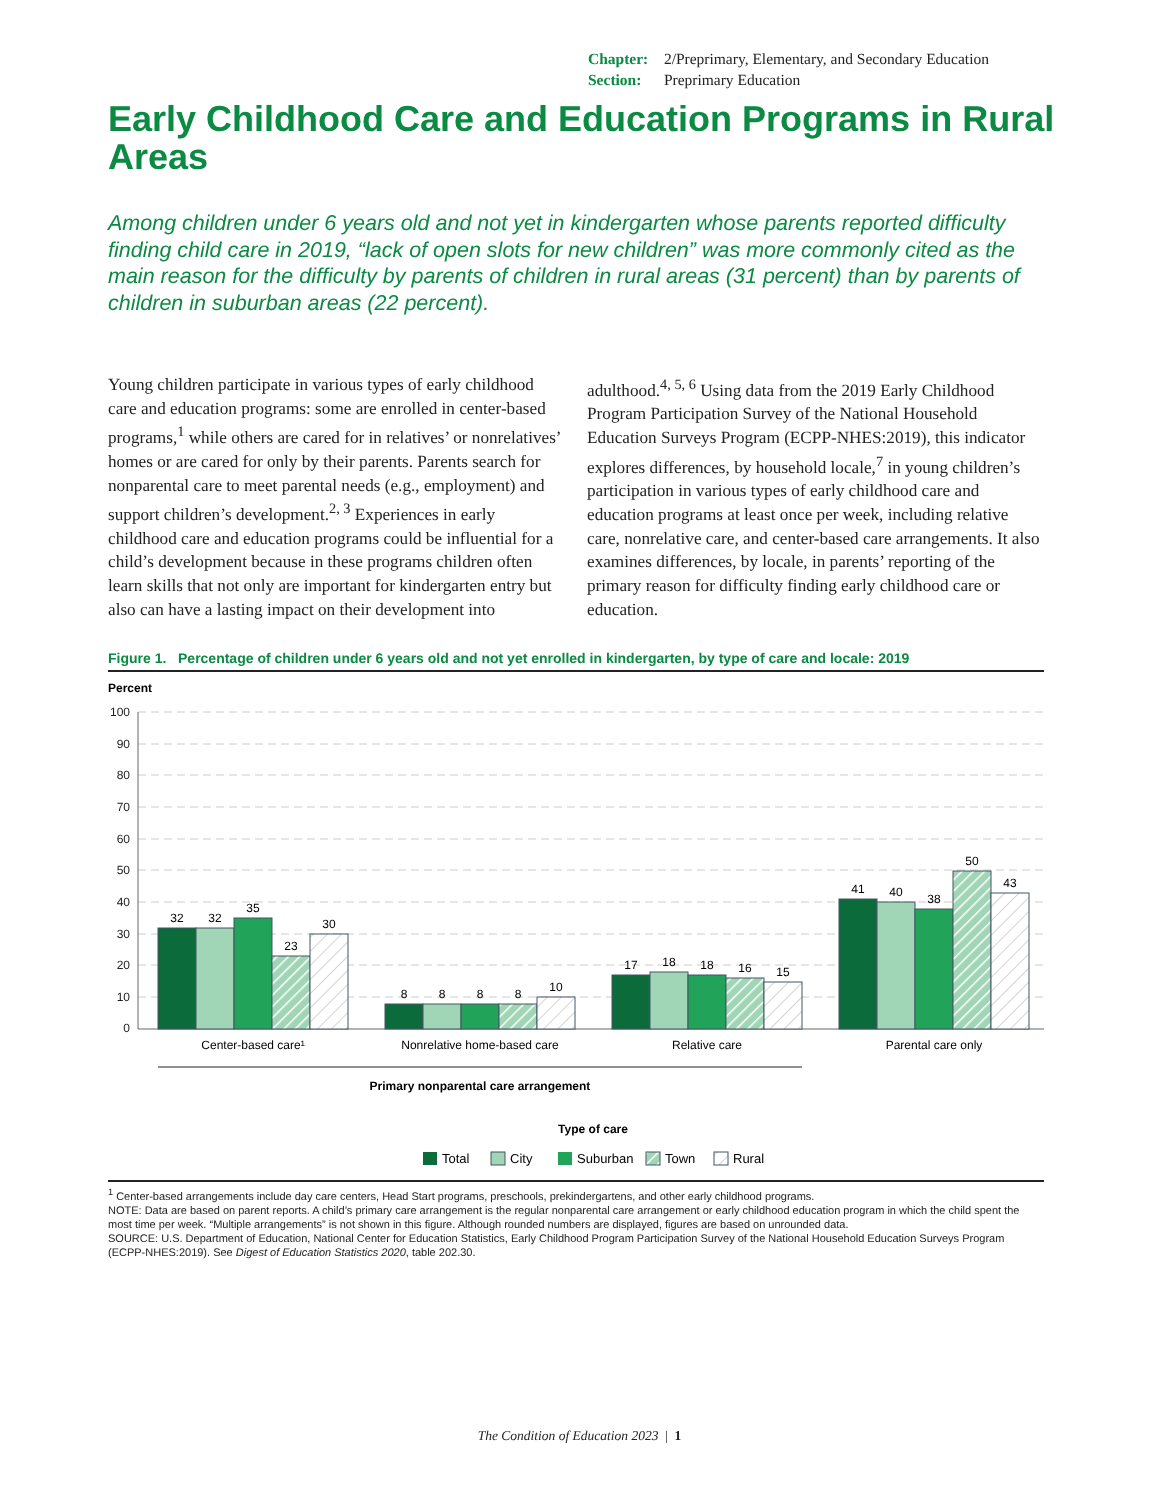Chapter: 2/Preprimary, Elementary, and Secondary Education
Section: Preprimary Education
Early Childhood Care and Education Programs in Rural Areas
Among children under 6 years old and not yet in kindergarten whose parents reported difficulty finding child care in 2019, “lack of open slots for new children” was more commonly cited as the main reason for the difficulty by parents of children in rural areas (31 percent) than by parents of children in suburban areas (22 percent).
Young children participate in various types of early childhood care and education programs: some are enrolled in center-based programs,<sup>1</sup> while others are cared for in relatives’ or nonrelatives’ homes or are cared for only by their parents. Parents search for nonparental care to meet parental needs (e.g., employment) and support children’s development.<sup>2, 3</sup> Experiences in early childhood care and education programs could be influential for a child’s development because in these programs children often learn skills that not only are important for kindergarten entry but also can have a lasting impact on their development into adulthood.<sup>4, 5, 6</sup> Using data from the 2019 Early Childhood Program Participation Survey of the National Household Education Surveys Program (ECPP-NHES:2019), this indicator explores differences, by household locale,<sup>7</sup> in young children’s participation in various types of early childhood care and education programs at least once per week, including relative care, nonrelative care, and center-based care arrangements. It also examines differences, by locale, in parents’ reporting of the primary reason for difficulty finding early childhood care or education.
Figure 1. Percentage of children under 6 years old and not yet enrolled in kindergarten, by type of care and locale: 2019
Percent
100
90
80
70
60
50
40
30
20
10
0
32
32
35
23
30
8
8
8
8
10
17
18
18
16
15
41
40
38
50
43
Center-based care¹
Nonrelative home-based care
Relative care
Parental care only
Primary nonparental care arrangement
Type of care
Total
City
Suburban
Town
Rural
<sup>1</sup> Center-based arrangements include day care centers, Head Start programs, preschools, prekindergartens, and other early childhood programs.
NOTE: Data are based on parent reports. A child’s primary care arrangement is the regular nonparental care arrangement or early childhood education program in which the child spent the most time per week. “Multiple arrangements” is not shown in this figure. Although rounded numbers are displayed, figures are based on unrounded data.
SOURCE: U.S. Department of Education, National Center for Education Statistics, Early Childhood Program Participation Survey of the National Household Education Surveys Program (ECPP-NHES:2019). See Digest of Education Statistics 2020, table 202.30.
The Condition of Education 2023 | 1